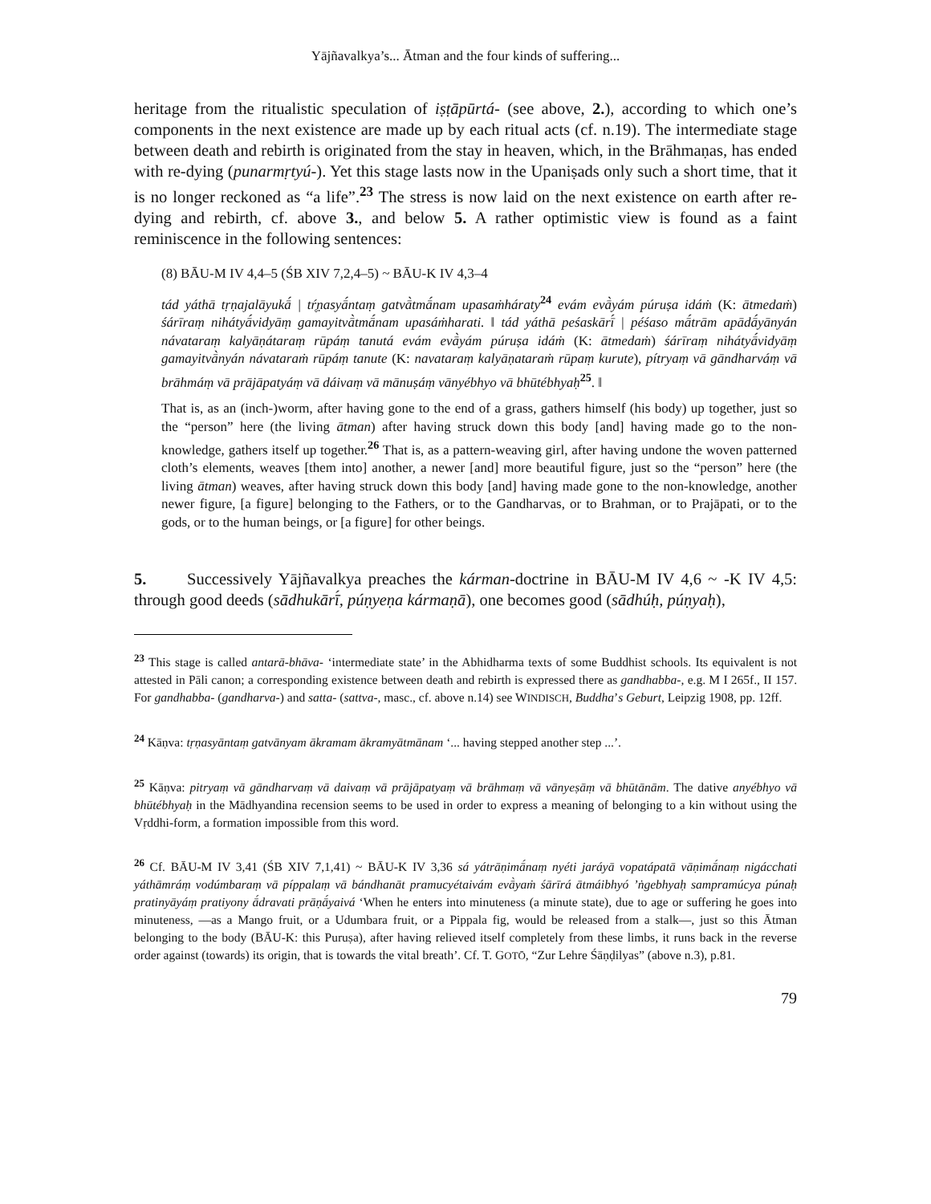Yājñavalkya’s... Ātman and the four kinds of suffering...
heritage from the ritualistic speculation of iṣṭāpūrtá- (see above, 2.), according to which one’s components in the next existence are made up by each ritual acts (cf. n.19). The intermediate stage between death and rebirth is originated from the stay in heaven, which, in the Brāhmaṇas, has ended with re-dying (punarmṛtyú-). Yet this stage lasts now in the Upaniṣads only such a short time, that it is no longer reckoned as “a life”.<sup>23</sup> The stress is now laid on the next existence on earth after re-dying and rebirth, cf. above 3., and below 5. A rather optimistic view is found as a faint reminiscence in the following sentences:
(8) BĀU-M IV 4,4–5 (ŚB XIV 7,2,4–5) ~ BĀU-K IV 4,3–4
tád yáthā tṛṇajalāyukā́ | tŕ̥ṇasyā́ntaṃ gatvā̀tmā́nam upasaṁháraty<sup>24</sup> evám evā̀yám púruṣa idáṁ (K: ātmedaṁ) śárīraṃ nihátyā́vidyāṃ gamayitvā̀tmā́nam upasáṁharati. ‖ tád yáthā peśaskārī́ | péśaso mā́trām apādā́yānyán návataraṃ kalyāṇátaraṃ rūpáṃ tanutá evám evā̀yám púruṣa idáṁ (K: ātmedaṁ) śárīraṃ nihátyā́vidyāṃ gamayitvā̀nyán návataraṁ rūpáṃ tanute (K: navataraṃ kalyāṇataraṁ rūpaṃ kurute), pítryaṃ vā gāndharváṃ vā brāhmáṃ vā prājāpatyáṃ vā dáivaṃ vā mānuṣáṃ vānyébhyo vā bhūtébhyaḥ<sup>25</sup>. ‖
That is, as an (inch-)worm, after having gone to the end of a grass, gathers himself (his body) up together, just so the “person” here (the living ātman) after having struck down this body [and] having made go to the non-knowledge, gathers itself up together.<sup>26</sup> That is, as a pattern-weaving girl, after having undone the woven patterned cloth’s elements, weaves [them into] another, a newer [and] more beautiful figure, just so the “person” here (the living ātman) weaves, after having struck down this body [and] having made gone to the non-knowledge, another newer figure, [a figure] belonging to the Fathers, or to the Gandharvas, or to Brahman, or to Prajāpati, or to the gods, or to the human beings, or [a figure] for other beings.
5. Successively Yājñavalkya preaches the kárman-doctrine in BĀU-M IV 4,6 ~ -K IV 4,5: through good deeds (sādhukārī́, púṇyeṇa kármaṇā), one becomes good (sādhúḥ, púṇyaḥ),
<sup>23</sup> This stage is called antarā-bhāva- ‘intermediate state’ in the Abhidharma texts of some Buddhist schools. Its equivalent is not attested in Pāli canon; a corresponding existence between death and rebirth is expressed there as gandhabba-, e.g. M I 265f., II 157. For gandhabba- (gandharva-) and satta- (sattva-, masc., cf. above n.14) see WINDISCH, Buddha’s Geburt, Leipzig 1908, pp. 12ff.
<sup>24</sup> Kāṇva: tṛṇasyāntaṃ gatvānyam ākramam ākramyātmānam ‘... having stepped another step ...’.
<sup>25</sup> Kāṇva: pitryaṃ vā gāndharvaṃ vā daivaṃ vā prājāpatyaṃ vā brāhmaṃ vā vānyeṣāṃ vā bhūtānām. The dative anyébhyo vā bhūtébhyaḥ in the Mādhyandina recension seems to be used in order to express a meaning of belonging to a kin without using the Vṛddhi-form, a formation impossible from this word.
<sup>26</sup> Cf. BĀU-M IV 3,41 (ŚB XIV 7,1,41) ~ BĀU-K IV 3,36 sá yátrāṇimā́naṃ nyéti jaráyā vopatápatā vāṇimā́naṃ nigácchati yáthāmráṃ vodúmbaraṃ vā píppalaṃ vā bándhanāt pramucyétaivám evā̀yaṁ śārīrá ātmáibhyó ’ṅgebhyaḥ sampramúcya púnaḥ pratinyāyáṃ pratiyony ā́dravati prāṇā́yaivá ‘When he enters into minuteness (a minute state), due to age or suffering he goes into minuteness, —as a Mango fruit, or a Udumbara fruit, or a Pippala fig, would be released from a stalk—, just so this Ātman belonging to the body (BĀU-K: this Puruṣa), after having relieved itself completely from these limbs, it runs back in the reverse order against (towards) its origin, that is towards the vital breath’. Cf. T. GOTŌ, “Zur Lehre Śāṇḍilyas” (above n.3), p.81.
79